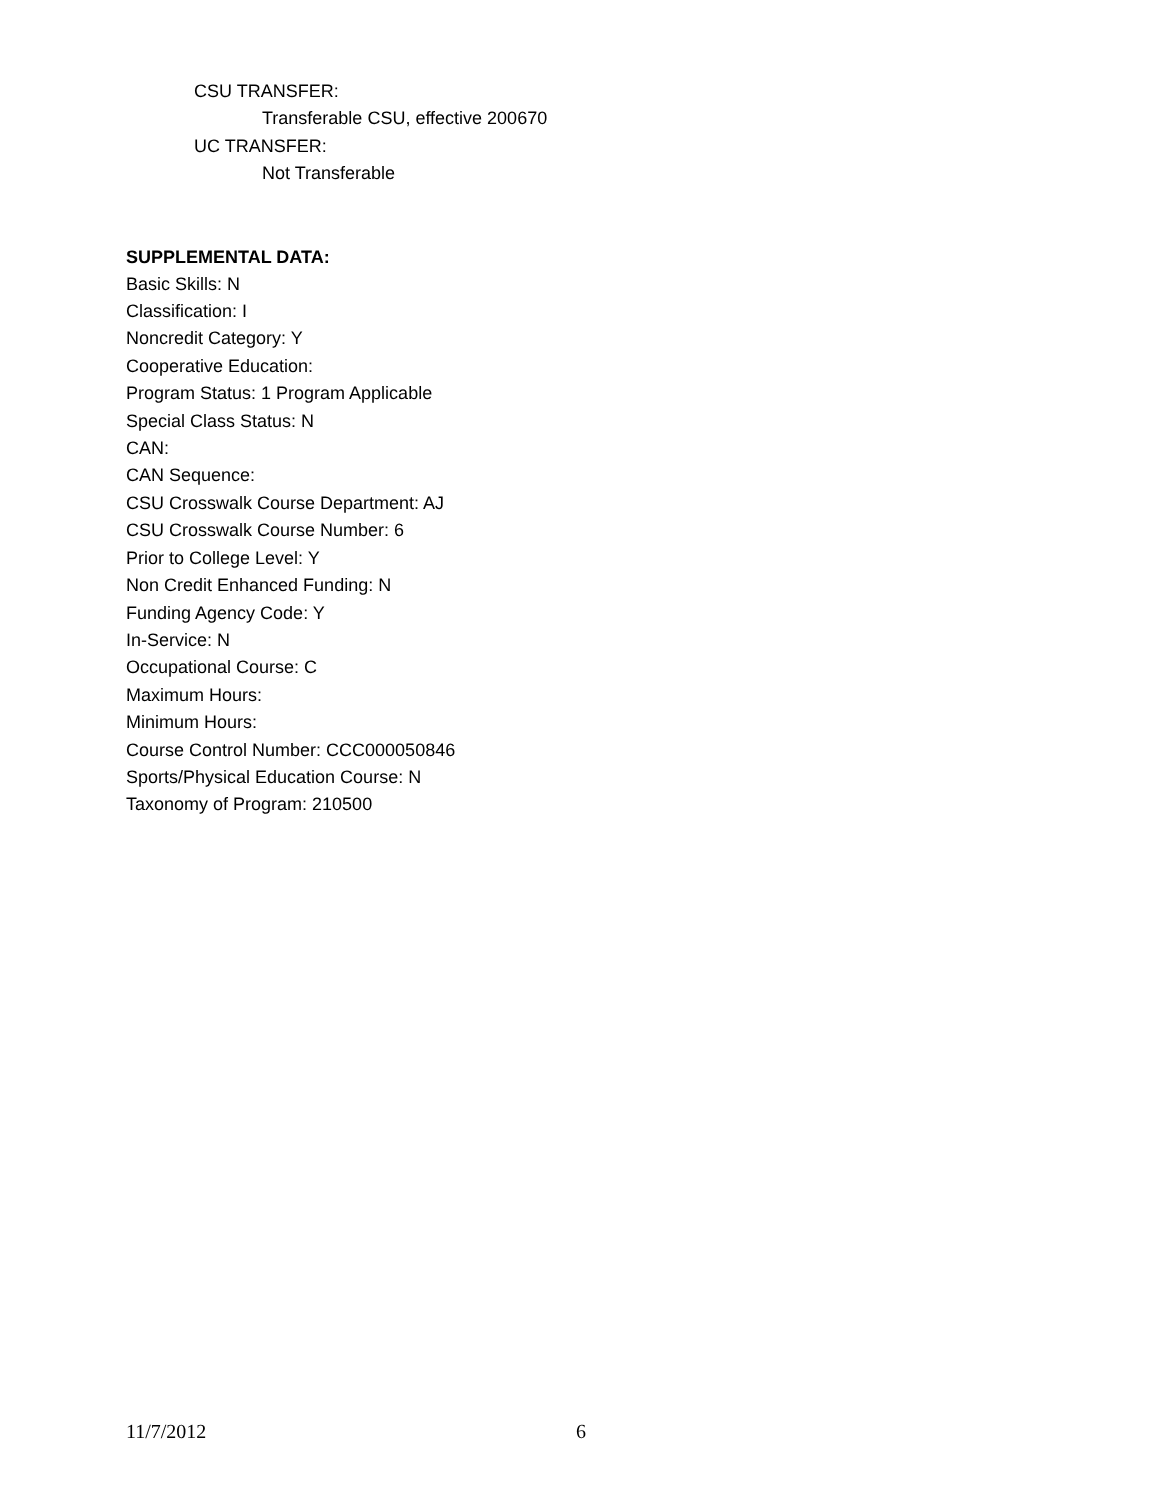CSU TRANSFER:
Transferable CSU, effective 200670
UC TRANSFER:
Not Transferable
SUPPLEMENTAL DATA:
Basic Skills: N
Classification: I
Noncredit Category: Y
Cooperative Education:
Program Status: 1 Program Applicable
Special Class Status: N
CAN:
CAN Sequence:
CSU Crosswalk Course Department: AJ
CSU Crosswalk Course Number: 6
Prior to College Level: Y
Non Credit Enhanced Funding: N
Funding Agency Code: Y
In-Service: N
Occupational Course: C
Maximum Hours:
Minimum Hours:
Course Control Number: CCC000050846
Sports/Physical Education Course: N
Taxonomy of Program: 210500
11/7/2012 6